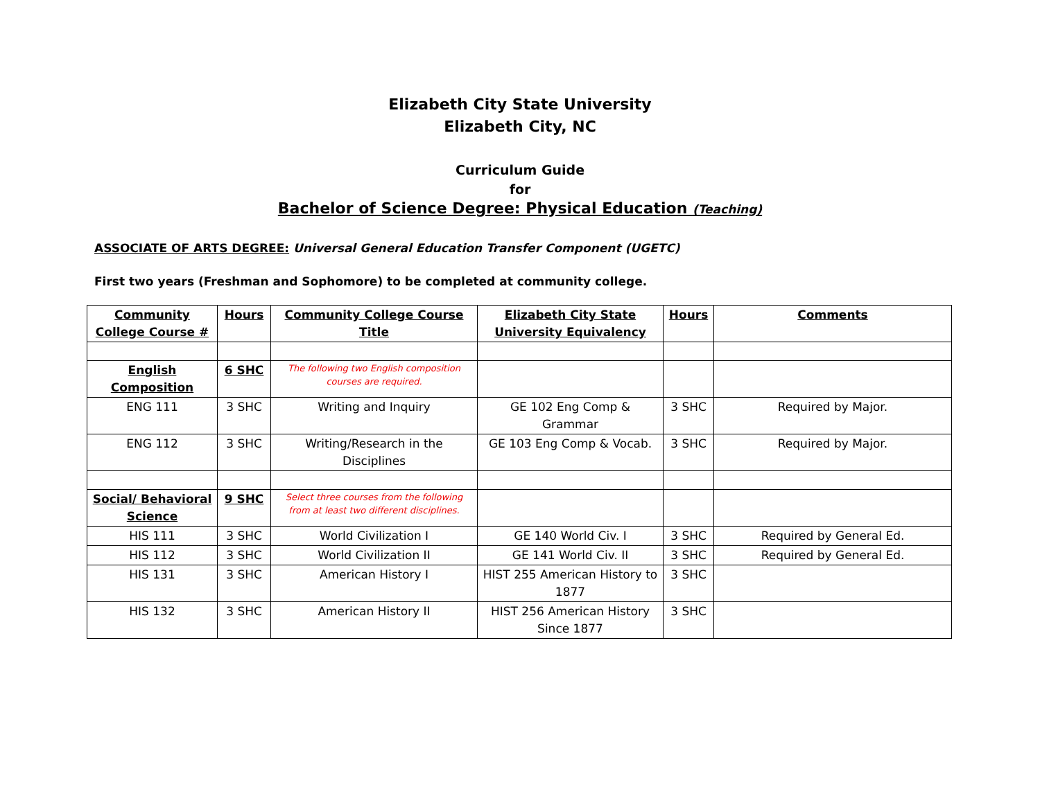Elizabeth City State University
Elizabeth City, NC
Curriculum Guide
for
Bachelor of Science Degree: Physical Education (Teaching)
ASSOCIATE OF ARTS DEGREE: Universal General Education Transfer Component (UGETC)
First two years (Freshman and Sophomore) to be completed at community college.
| Community College Course # | Hours | Community College Course Title | Elizabeth City State University Equivalency | Hours | Comments |
| --- | --- | --- | --- | --- | --- |
| English Composition | 6 SHC | The following two English composition courses are required. | | | |
| ENG 111 | 3 SHC | Writing and Inquiry | GE 102 Eng Comp & Grammar | 3 SHC | Required by Major. |
| ENG 112 | 3 SHC | Writing/Research in the Disciplines | GE 103 Eng Comp & Vocab. | 3 SHC | Required by Major. |
| Social/ Behavioral Science | 9 SHC | Select three courses from the following from at least two different disciplines. | | | |
| HIS 111 | 3 SHC | World Civilization I | GE 140 World Civ. I | 3 SHC | Required by General Ed. |
| HIS 112 | 3 SHC | World Civilization II | GE 141 World Civ. II | 3 SHC | Required by General Ed. |
| HIS 131 | 3 SHC | American History I | HIST 255 American History to 1877 | 3 SHC | |
| HIS 132 | 3 SHC | American History II | HIST 256 American History Since 1877 | 3 SHC | |